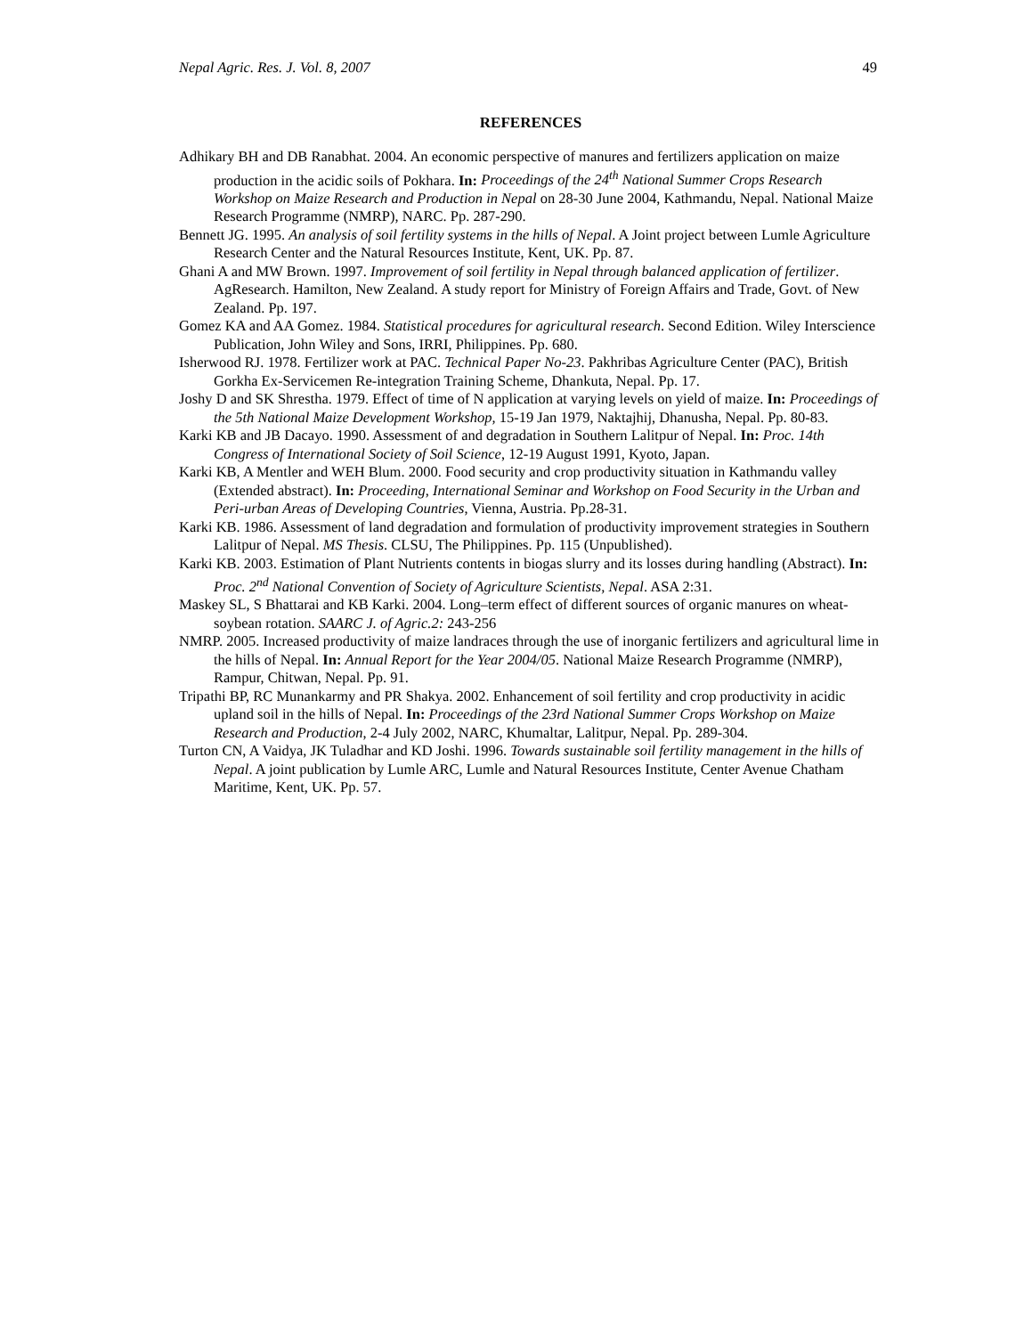Nepal Agric. Res. J. Vol. 8, 2007 49
REFERENCES
Adhikary BH and DB Ranabhat. 2004. An economic perspective of manures and fertilizers application on maize production in the acidic soils of Pokhara. In: Proceedings of the 24<sup>th</sup> National Summer Crops Research Workshop on Maize Research and Production in Nepal on 28-30 June 2004, Kathmandu, Nepal. National Maize Research Programme (NMRP), NARC. Pp. 287-290.
Bennett JG. 1995. An analysis of soil fertility systems in the hills of Nepal. A Joint project between Lumle Agriculture Research Center and the Natural Resources Institute, Kent, UK. Pp. 87.
Ghani A and MW Brown. 1997. Improvement of soil fertility in Nepal through balanced application of fertilizer. AgResearch. Hamilton, New Zealand. A study report for Ministry of Foreign Affairs and Trade, Govt. of New Zealand. Pp. 197.
Gomez KA and AA Gomez. 1984. Statistical procedures for agricultural research. Second Edition. Wiley Interscience Publication, John Wiley and Sons, IRRI, Philippines. Pp. 680.
Isherwood RJ. 1978. Fertilizer work at PAC. Technical Paper No-23. Pakhribas Agriculture Center (PAC), British Gorkha Ex-Servicemen Re-integration Training Scheme, Dhankuta, Nepal. Pp. 17.
Joshy D and SK Shrestha. 1979. Effect of time of N application at varying levels on yield of maize. In: Proceedings of the 5th National Maize Development Workshop, 15-19 Jan 1979, Naktajhij, Dhanusha, Nepal. Pp. 80-83.
Karki KB and JB Dacayo. 1990. Assessment of and degradation in Southern Lalitpur of Nepal. In: Proc. 14th Congress of International Society of Soil Science, 12-19 August 1991, Kyoto, Japan.
Karki KB, A Mentler and WEH Blum. 2000. Food security and crop productivity situation in Kathmandu valley (Extended abstract). In: Proceeding, International Seminar and Workshop on Food Security in the Urban and Peri-urban Areas of Developing Countries, Vienna, Austria. Pp.28-31.
Karki KB. 1986. Assessment of land degradation and formulation of productivity improvement strategies in Southern Lalitpur of Nepal. MS Thesis. CLSU, The Philippines. Pp. 115 (Unpublished).
Karki KB. 2003. Estimation of Plant Nutrients contents in biogas slurry and its losses during handling (Abstract). In: Proc. 2<sup>nd</sup> National Convention of Society of Agriculture Scientists, Nepal. ASA 2:31.
Maskey SL, S Bhattarai and KB Karki. 2004. Long–term effect of different sources of organic manures on wheat-soybean rotation. SAARC J. of Agric.2: 243-256
NMRP. 2005. Increased productivity of maize landraces through the use of inorganic fertilizers and agricultural lime in the hills of Nepal. In: Annual Report for the Year 2004/05. National Maize Research Programme (NMRP), Rampur, Chitwan, Nepal. Pp. 91.
Tripathi BP, RC Munankarmy and PR Shakya. 2002. Enhancement of soil fertility and crop productivity in acidic upland soil in the hills of Nepal. In: Proceedings of the 23rd National Summer Crops Workshop on Maize Research and Production, 2-4 July 2002, NARC, Khumaltar, Lalitpur, Nepal. Pp. 289-304.
Turton CN, A Vaidya, JK Tuladhar and KD Joshi. 1996. Towards sustainable soil fertility management in the hills of Nepal. A joint publication by Lumle ARC, Lumle and Natural Resources Institute, Center Avenue Chatham Maritime, Kent, UK. Pp. 57.